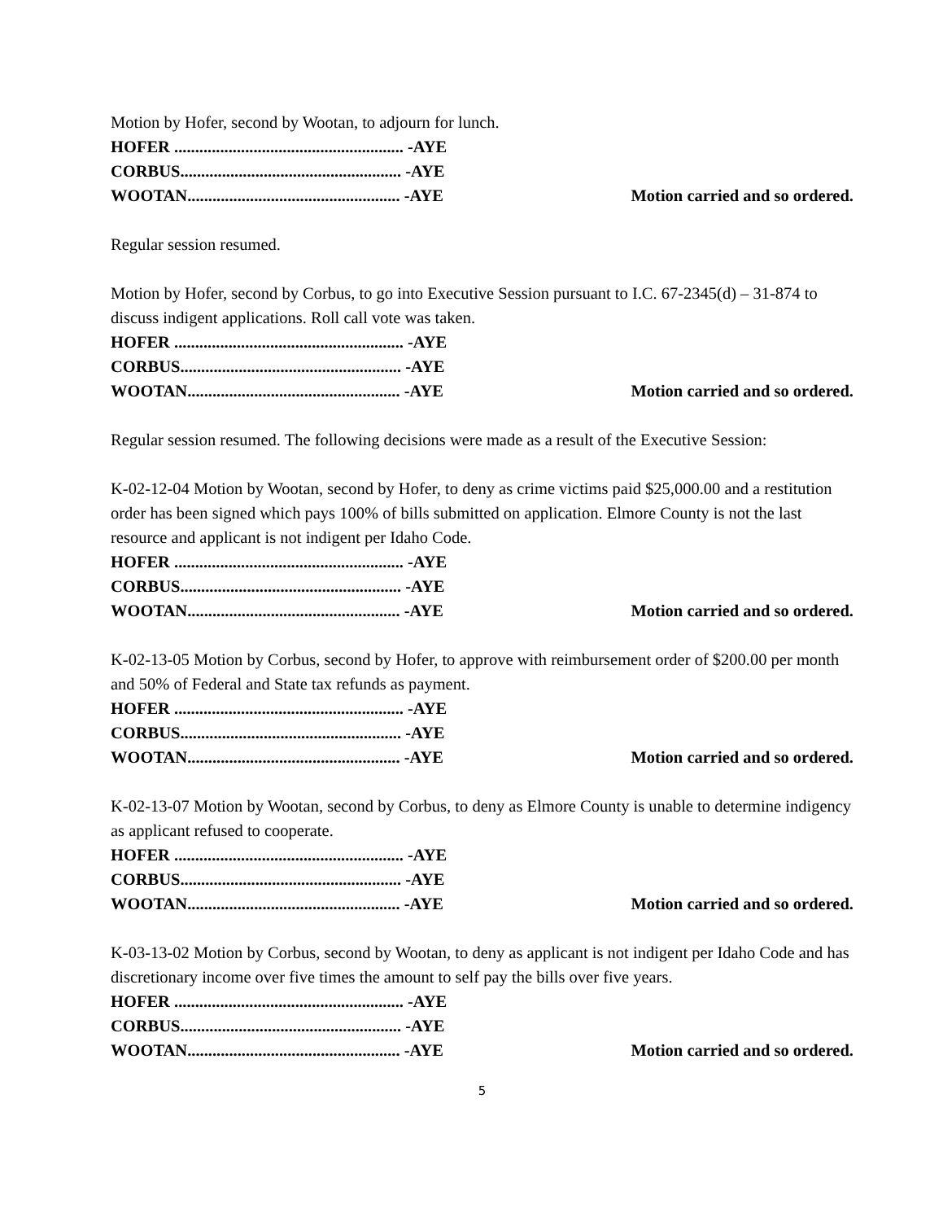Motion by Hofer, second by Wootan, to adjourn for lunch.
HOFER ....................................................... -AYE
CORBUS..................................................... -AYE
WOOTAN................................................... -AYE Motion carried and so ordered.
Regular session resumed.
Motion by Hofer, second by Corbus, to go into Executive Session pursuant to I.C. 67-2345(d) – 31-874 to discuss indigent applications. Roll call vote was taken.
HOFER ....................................................... -AYE
CORBUS..................................................... -AYE
WOOTAN................................................... -AYE Motion carried and so ordered.
Regular session resumed. The following decisions were made as a result of the Executive Session:
K-02-12-04 Motion by Wootan, second by Hofer, to deny as crime victims paid $25,000.00 and a restitution order has been signed which pays 100% of bills submitted on application. Elmore County is not the last resource and applicant is not indigent per Idaho Code.
HOFER ....................................................... -AYE
CORBUS..................................................... -AYE
WOOTAN................................................... -AYE Motion carried and so ordered.
K-02-13-05 Motion by Corbus, second by Hofer, to approve with reimbursement order of $200.00 per month and 50% of Federal and State tax refunds as payment.
HOFER ....................................................... -AYE
CORBUS..................................................... -AYE
WOOTAN................................................... -AYE Motion carried and so ordered.
K-02-13-07 Motion by Wootan, second by Corbus, to deny as Elmore County is unable to determine indigency as applicant refused to cooperate.
HOFER ....................................................... -AYE
CORBUS..................................................... -AYE
WOOTAN................................................... -AYE Motion carried and so ordered.
K-03-13-02 Motion by Corbus, second by Wootan, to deny as applicant is not indigent per Idaho Code and has discretionary income over five times the amount to self pay the bills over five years.
HOFER ....................................................... -AYE
CORBUS..................................................... -AYE
WOOTAN................................................... -AYE Motion carried and so ordered.
5